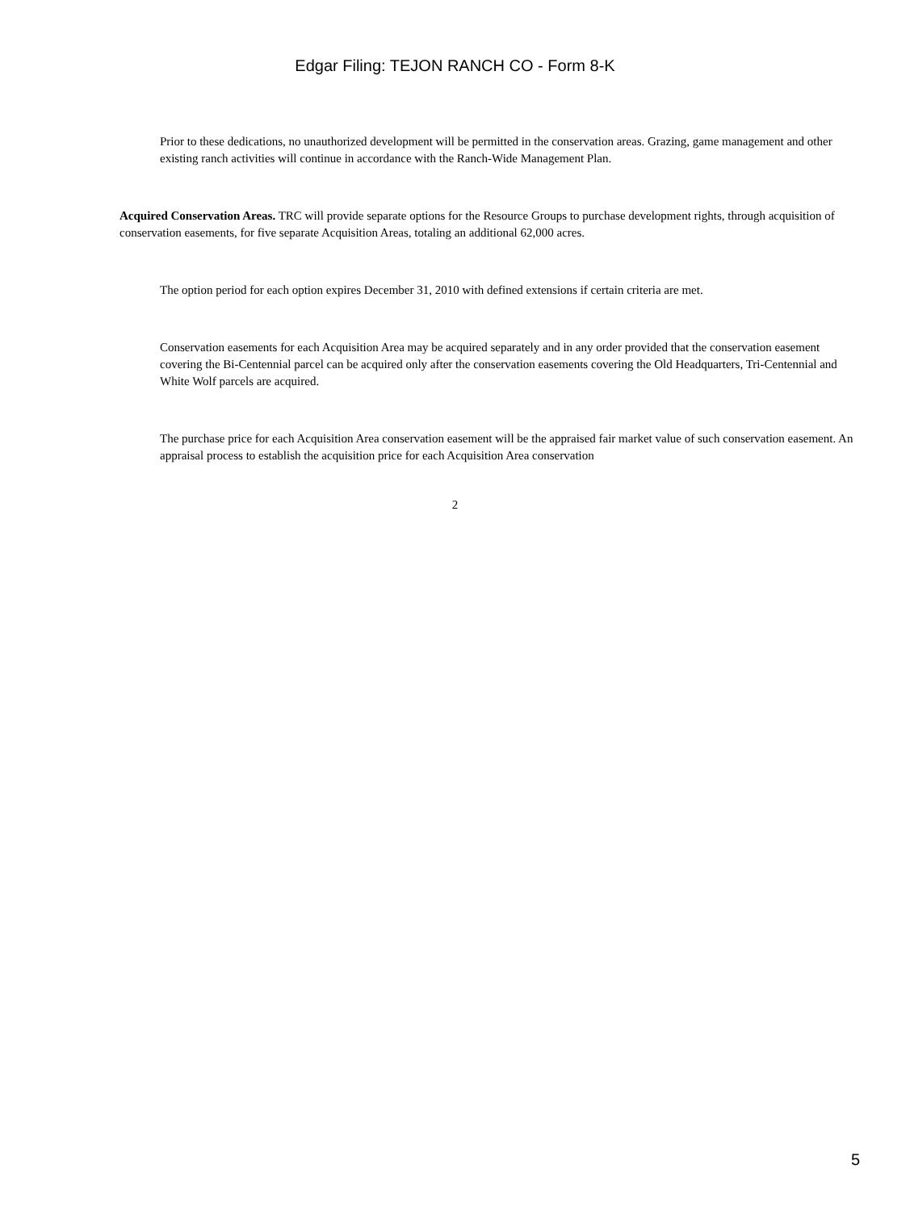Edgar Filing: TEJON RANCH CO - Form 8-K
Prior to these dedications, no unauthorized development will be permitted in the conservation areas. Grazing, game management and other existing ranch activities will continue in accordance with the Ranch-Wide Management Plan.
Acquired Conservation Areas. TRC will provide separate options for the Resource Groups to purchase development rights, through acquisition of conservation easements, for five separate Acquisition Areas, totaling an additional 62,000 acres.
The option period for each option expires December 31, 2010 with defined extensions if certain criteria are met.
Conservation easements for each Acquisition Area may be acquired separately and in any order provided that the conservation easement covering the Bi-Centennial parcel can be acquired only after the conservation easements covering the Old Headquarters, Tri-Centennial and White Wolf parcels are acquired.
The purchase price for each Acquisition Area conservation easement will be the appraised fair market value of such conservation easement. An appraisal process to establish the acquisition price for each Acquisition Area conservation
2
5